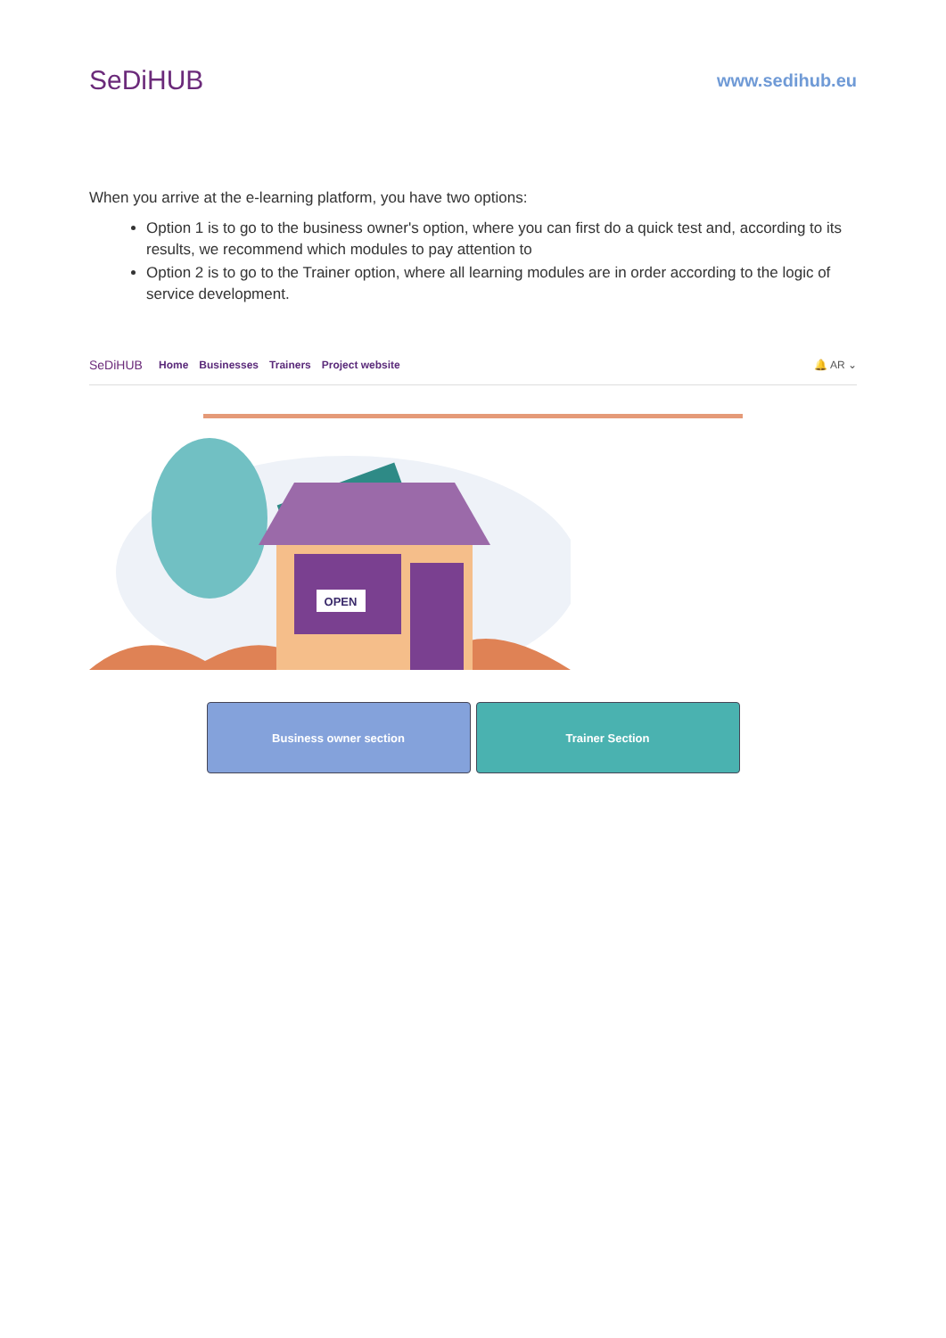SeDiHUB
www.sedihub.eu
When you arrive at the e-learning platform, you have two options:
Option 1 is to go to the business owner's option, where you can first do a quick test and, according to its results, we recommend which modules to pay attention to
Option 2 is to go to the Trainer option, where all learning modules are in order according to the logic of service development.
SeDiHUB Home Businesses Trainers Project website 🔔 AR ⌄
OPEN
Business owner section Trainer Section